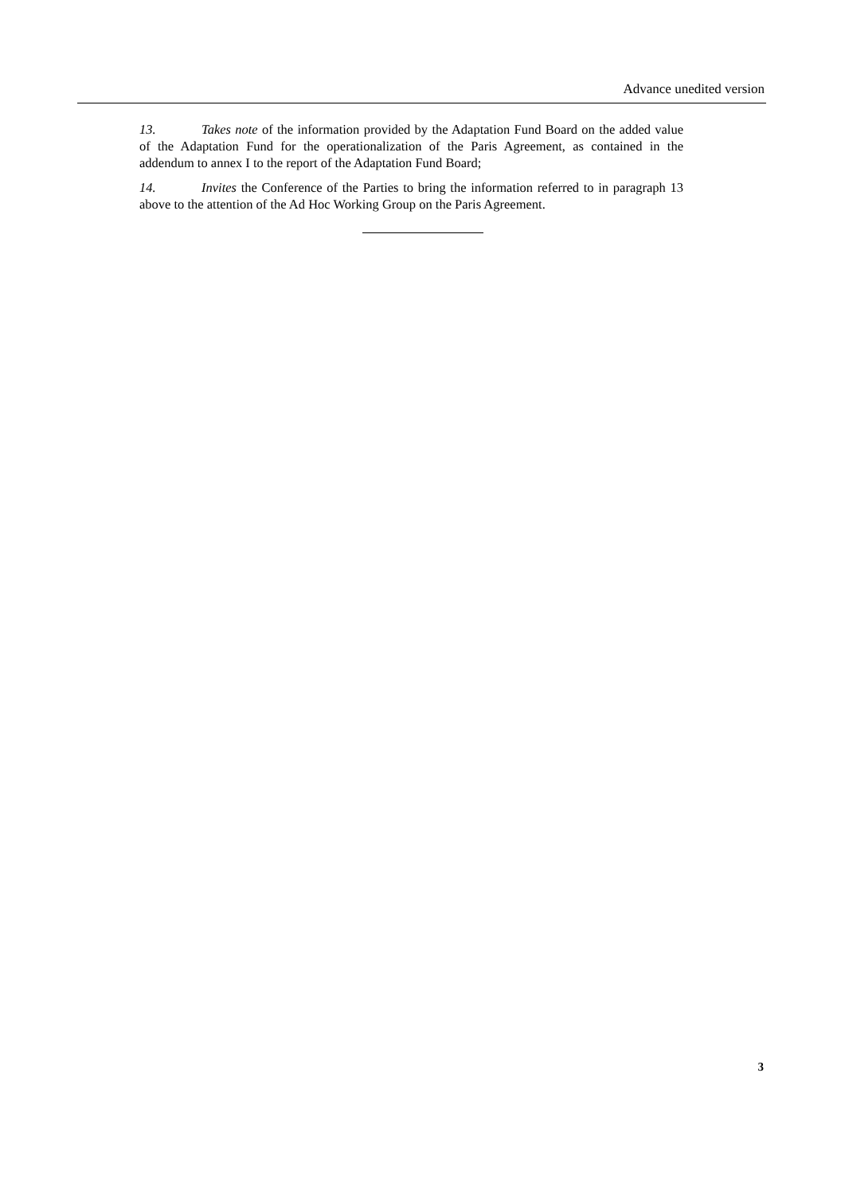Advance unedited version
13. Takes note of the information provided by the Adaptation Fund Board on the added value of the Adaptation Fund for the operationalization of the Paris Agreement, as contained in the addendum to annex I to the report of the Adaptation Fund Board;
14. Invites the Conference of the Parties to bring the information referred to in paragraph 13 above to the attention of the Ad Hoc Working Group on the Paris Agreement.
3